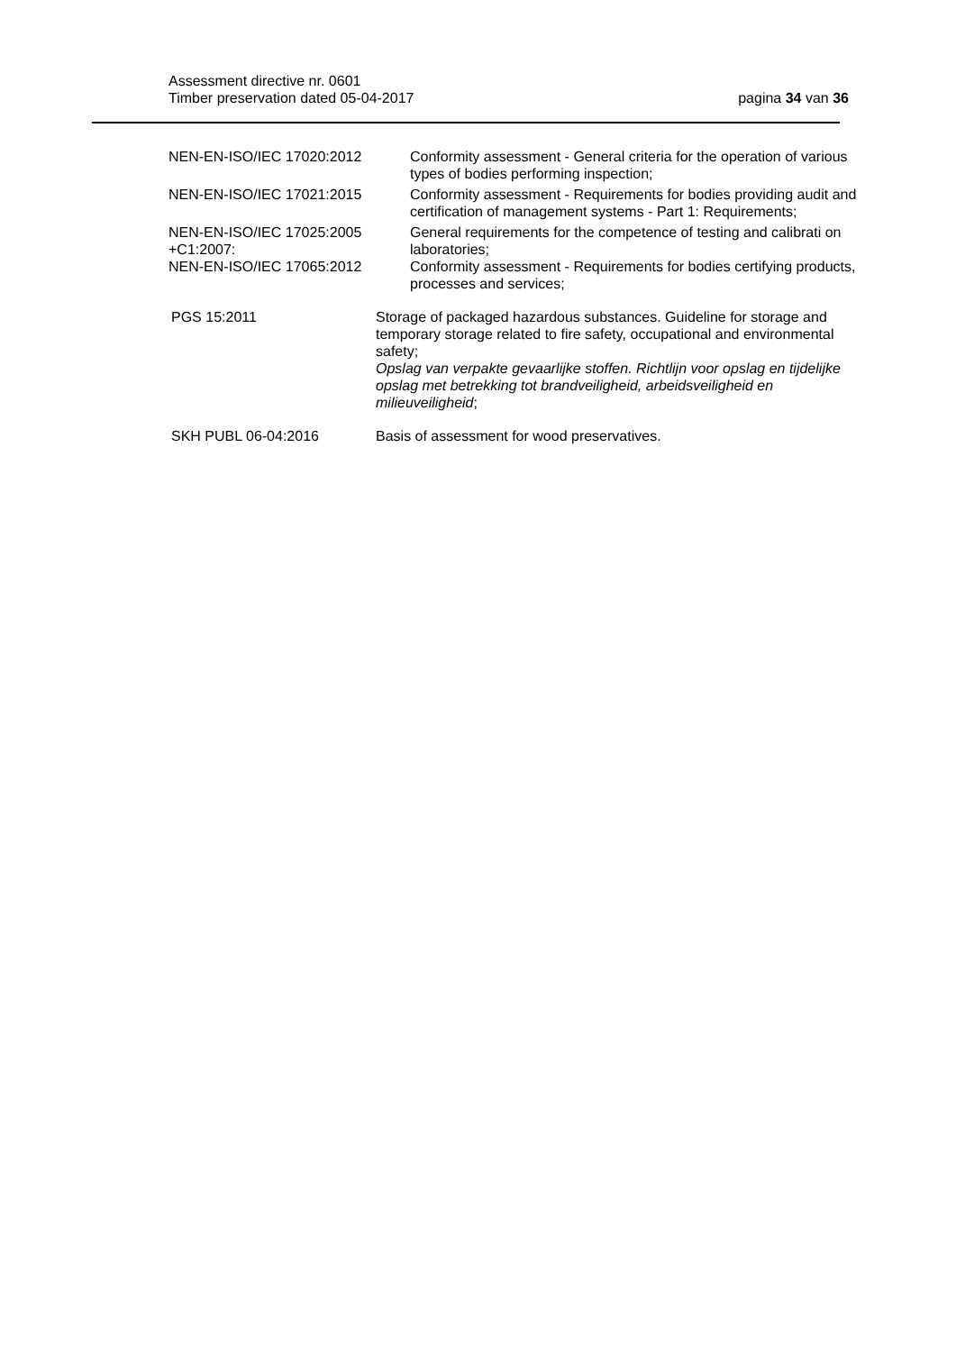Assessment directive nr. 0601
Timber preservation dated 05-04-2017
pagina 34 van 36
NEN-EN-ISO/IEC 17020:2012 Conformity assessment - General criteria for the operation of various types of bodies performing inspection;
NEN-EN-ISO/IEC 17021:2015 Conformity assessment - Requirements for bodies providing audit and certification of management systems - Part 1: Requirements;
NEN-EN-ISO/IEC 17025:2005
+C1:2007:
General requirements for the competence of testing and calibrati on laboratories;
NEN-EN-ISO/IEC 17065:2012 Conformity assessment - Requirements for bodies certifying products, processes and services;
PGS 15:2011 Storage of packaged hazardous substances. Guideline for storage and temporary storage related to fire safety, occupational and environmental safety;
Opslag van verpakte gevaarlijke stoffen. Richtlijn voor opslag en tijdelijke opslag met betrekking tot brandveiligheid, arbeidsveiligheid en milieuveiligheid;
SKH PUBL 06-04:2016 Basis of assessment for wood preservatives.